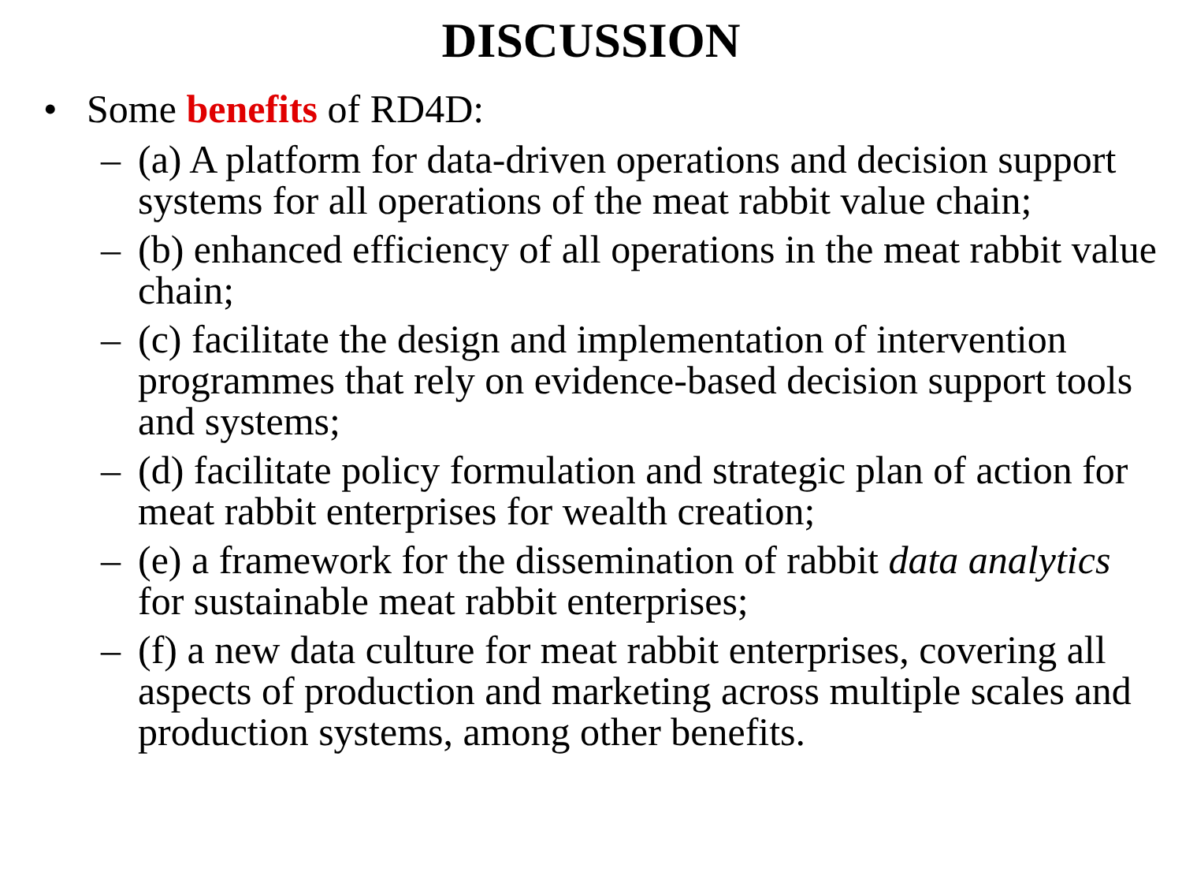DISCUSSION
• Some benefits of RD4D:
– (a) A platform for data-driven operations and decision support systems for all operations of the meat rabbit value chain;
– (b) enhanced efficiency of all operations in the meat rabbit value chain;
– (c) facilitate the design and implementation of intervention programmes that rely on evidence-based decision support tools and systems;
– (d) facilitate policy formulation and strategic plan of action for meat rabbit enterprises for wealth creation;
– (e) a framework for the dissemination of rabbit data analytics for sustainable meat rabbit enterprises;
– (f) a new data culture for meat rabbit enterprises, covering all aspects of production and marketing across multiple scales and production systems, among other benefits.